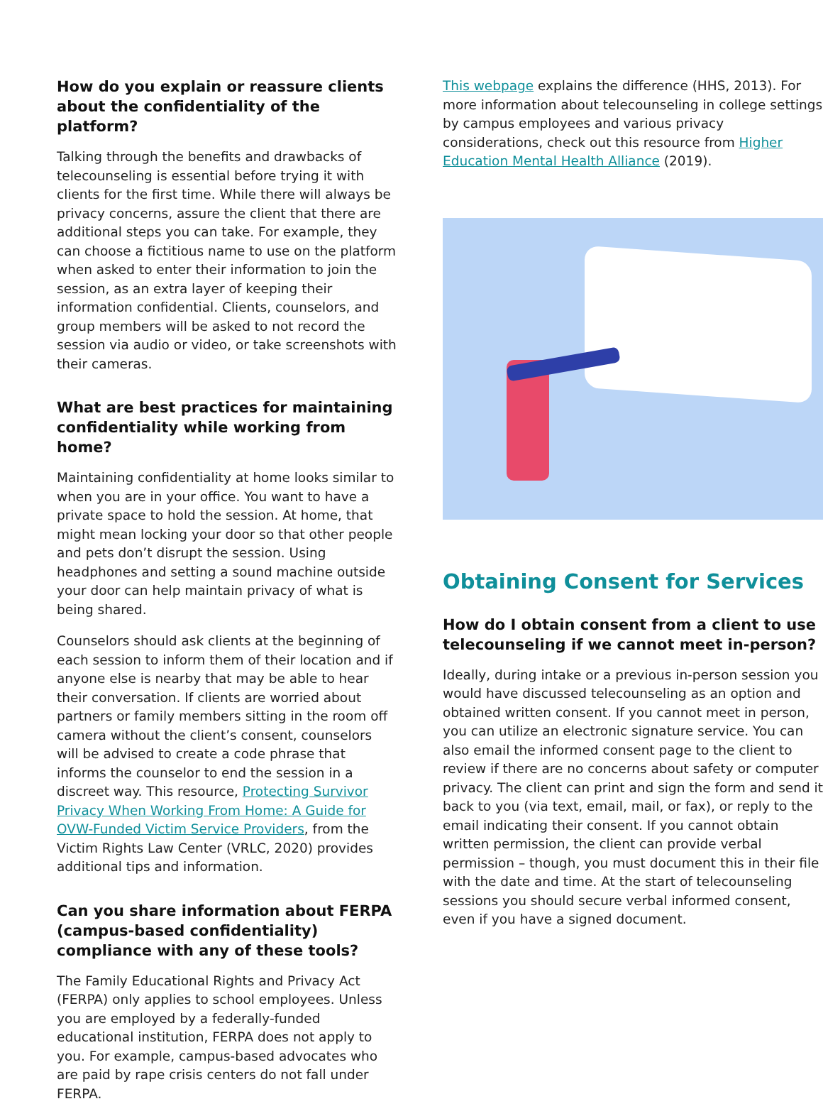How do you explain or reassure clients about the confidentiality of the platform?
Talking through the benefits and drawbacks of telecounseling is essential before trying it with clients for the first time. While there will always be privacy concerns, assure the client that there are additional steps you can take. For example, they can choose a fictitious name to use on the platform when asked to enter their information to join the session, as an extra layer of keeping their information confidential. Clients, counselors, and group members will be asked to not record the session via audio or video, or take screenshots with their cameras.
What are best practices for maintaining confidentiality while working from home?
Maintaining confidentiality at home looks similar to when you are in your office. You want to have a private space to hold the session. At home, that might mean locking your door so that other people and pets don’t disrupt the session. Using headphones and setting a sound machine outside your door can help maintain privacy of what is being shared.
Counselors should ask clients at the beginning of each session to inform them of their location and if anyone else is nearby that may be able to hear their conversation. If clients are worried about partners or family members sitting in the room off camera without the client’s consent, counselors will be advised to create a code phrase that informs the counselor to end the session in a discreet way. This resource, Protecting Survivor Privacy When Working From Home: A Guide for OVW-Funded Victim Service Providers, from the Victim Rights Law Center (VRLC, 2020) provides additional tips and information.
Can you share information about FERPA (campus-based confidentiality) compliance with any of these tools?
The Family Educational Rights and Privacy Act (FERPA) only applies to school employees. Unless you are employed by a federally-funded educational institution, FERPA does not apply to you. For example, campus-based advocates who are paid by rape crisis centers do not fall under FERPA.
This webpage explains the difference (HHS, 2013). For more information about telecounseling in college settings by campus employees and various privacy considerations, check out this resource from Higher Education Mental Health Alliance (2019).
Obtaining Consent for Services
How do I obtain consent from a client to use telecounseling if we cannot meet in-person?
Ideally, during intake or a previous in-person session you would have discussed telecounseling as an option and obtained written consent. If you cannot meet in person, you can utilize an electronic signature service. You can also email the informed consent page to the client to review if there are no concerns about safety or computer privacy. The client can print and sign the form and send it back to you (via text, email, mail, or fax), or reply to the email indicating their consent. If you cannot obtain written permission, the client can provide verbal permission – though, you must document this in their file with the date and time. At the start of telecounseling sessions you should secure verbal informed consent, even if you have a signed document.